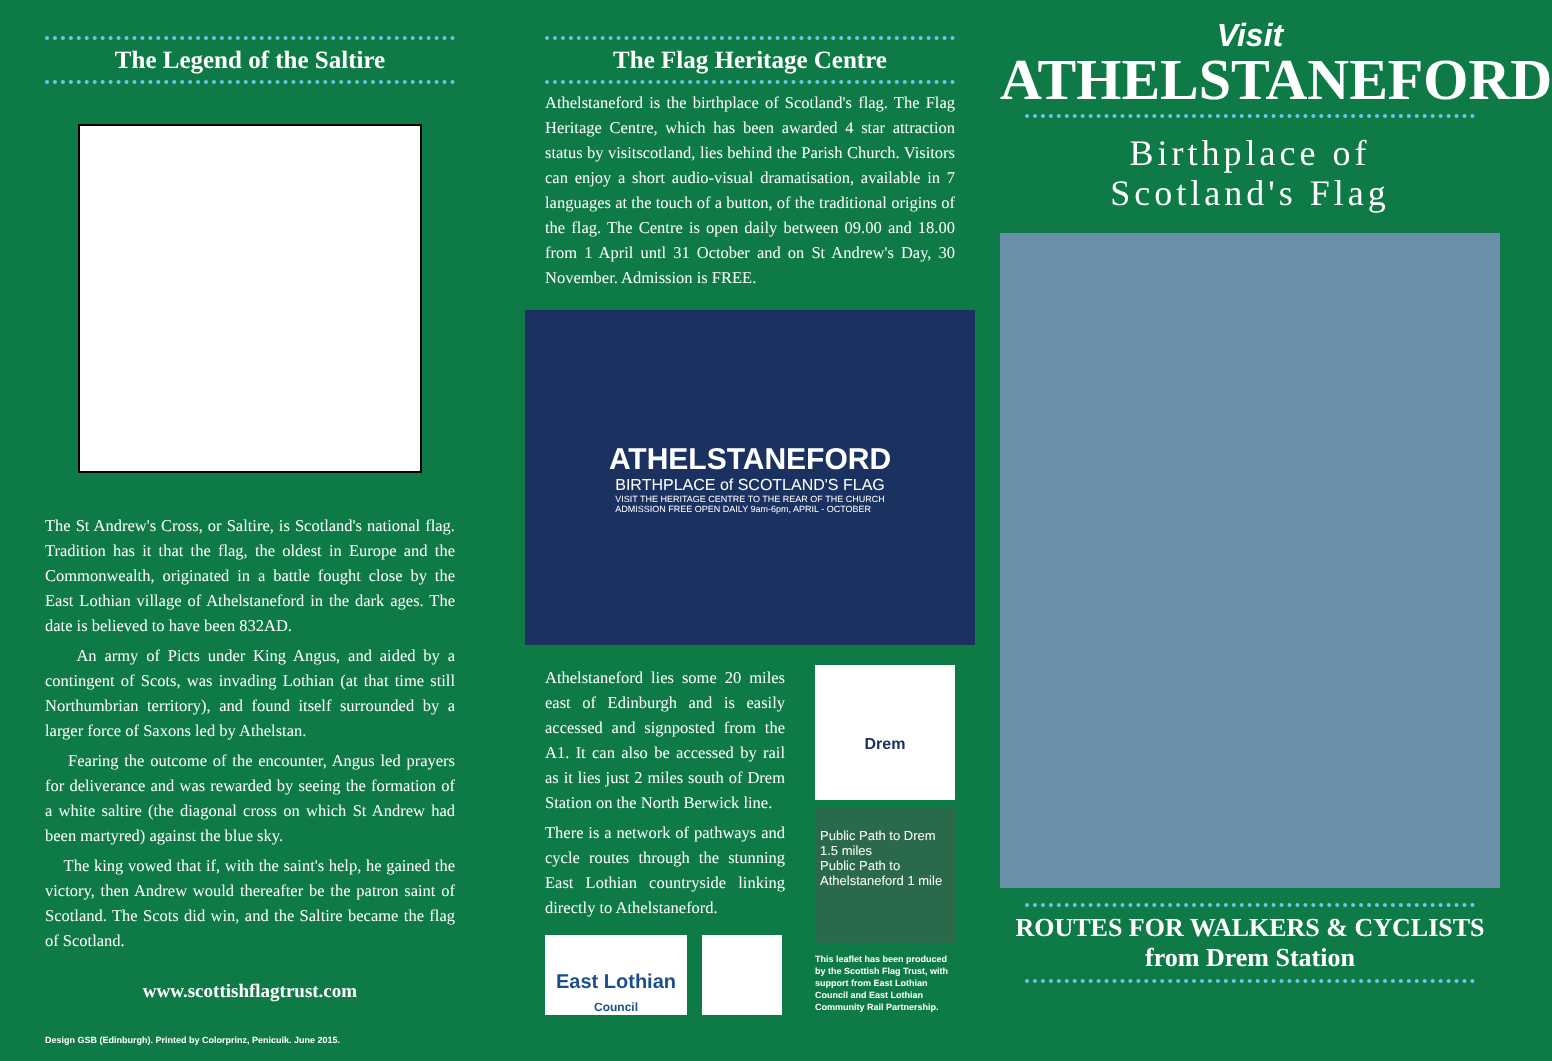The Legend of the Saltire
The St Andrew's Cross, or Saltire, is Scotland's national flag. Tradition has it that the flag, the oldest in Europe and the Commonwealth, originated in a battle fought close by the East Lothian village of Athelstaneford in the dark ages. The date is believed to have been 832AD.
An army of Picts under King Angus, and aided by a contingent of Scots, was invading Lothian (at that time still Northumbrian territory), and found itself surrounded by a larger force of Saxons led by Athelstan.
Fearing the outcome of the encounter, Angus led prayers for deliverance and was rewarded by seeing the formation of a white saltire (the diagonal cross on which St Andrew had been martyred) against the blue sky.
The king vowed that if, with the saint's help, he gained the victory, then Andrew would thereafter be the patron saint of Scotland. The Scots did win, and the Saltire became the flag of Scotland.
www.scottishflagtrust.com
Design GSB (Edinburgh). Printed by Colorprinz, Penicuik. June 2015.
The Flag Heritage Centre
Athelstaneford is the birthplace of Scotland's flag. The Flag Heritage Centre, which has been awarded 4 star attraction status by visitscotland, lies behind the Parish Church. Visitors can enjoy a short audio-visual dramatisation, available in 7 languages at the touch of a button, of the traditional origins of the flag. The Centre is open daily between 09.00 and 18.00 from 1 April untl 31 October and on St Andrew's Day, 30 November. Admission is FREE.
ATHELSTANEFORD
BIRTHPLACE of SCOTLAND'S FLAG
VISIT THE HERITAGE CENTRE TO THE REAR OF THE CHURCH
ADMISSION FREE OPEN DAILY 9am-6pm, APRIL - OCTOBER
Athelstaneford lies some 20 miles east of Edinburgh and is easily accessed and signposted from the A1. It can also be accessed by rail as it lies just 2 miles south of Drem Station on the North Berwick line.
There is a network of pathways and cycle routes through the stunning East Lothian countryside linking directly to Athelstaneford.
East Lothian
Council
Drem
Public Path to Drem 1.5 miles
Public Path to Athelstaneford 1 mile
This leaflet has been produced by the Scottish Flag Trust, with support from East Lothian Council and East Lothian Community Rail Partnership.
Visit
ATHELSTANEFORD
Birthplace of
Scotland's Flag
ROUTES FOR WALKERS & CYCLISTS
from Drem Station